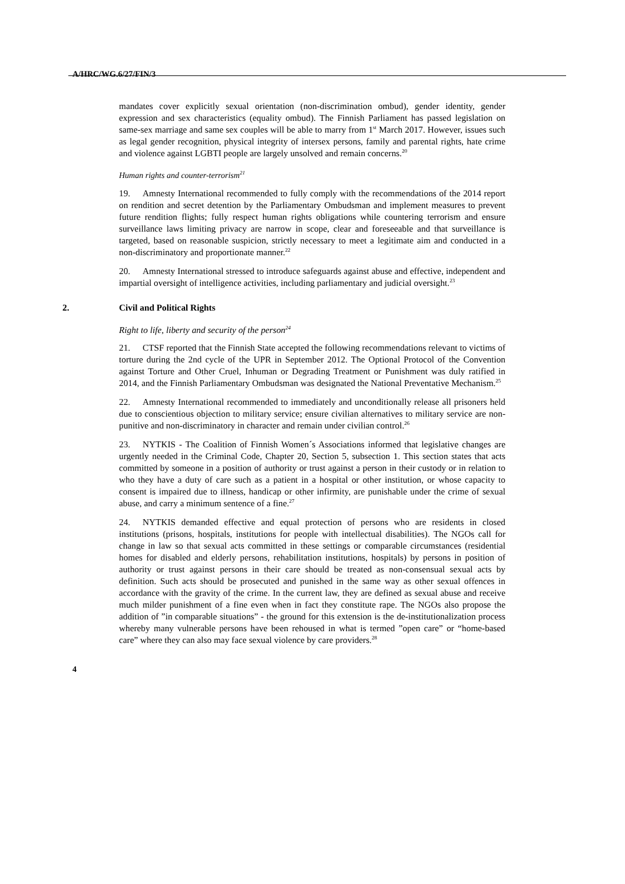A/HRC/WG.6/27/FIN/3
mandates cover explicitly sexual orientation (non-discrimination ombud), gender identity, gender expression and sex characteristics (equality ombud). The Finnish Parliament has passed legislation on same-sex marriage and same sex couples will be able to marry from 1<sup>st</sup> March 2017. However, issues such as legal gender recognition, physical integrity of intersex persons, family and parental rights, hate crime and violence against LGBTI people are largely unsolved and remain concerns.<sup>20</sup>
Human rights and counter-terrorism<sup>21</sup>
19. Amnesty International recommended to fully comply with the recommendations of the 2014 report on rendition and secret detention by the Parliamentary Ombudsman and implement measures to prevent future rendition flights; fully respect human rights obligations while countering terrorism and ensure surveillance laws limiting privacy are narrow in scope, clear and foreseeable and that surveillance is targeted, based on reasonable suspicion, strictly necessary to meet a legitimate aim and conducted in a non-discriminatory and proportionate manner.<sup>22</sup>
20. Amnesty International stressed to introduce safeguards against abuse and effective, independent and impartial oversight of intelligence activities, including parliamentary and judicial oversight.<sup>23</sup>
2. Civil and Political Rights
Right to life, liberty and security of the person<sup>24</sup>
21. CTSF reported that the Finnish State accepted the following recommendations relevant to victims of torture during the 2nd cycle of the UPR in September 2012. The Optional Protocol of the Convention against Torture and Other Cruel, Inhuman or Degrading Treatment or Punishment was duly ratified in 2014, and the Finnish Parliamentary Ombudsman was designated the National Preventative Mechanism.<sup>25</sup>
22. Amnesty International recommended to immediately and unconditionally release all prisoners held due to conscientious objection to military service; ensure civilian alternatives to military service are non-punitive and non-discriminatory in character and remain under civilian control.<sup>26</sup>
23. NYTKIS - The Coalition of Finnish Women´s Associations informed that legislative changes are urgently needed in the Criminal Code, Chapter 20, Section 5, subsection 1. This section states that acts committed by someone in a position of authority or trust against a person in their custody or in relation to who they have a duty of care such as a patient in a hospital or other institution, or whose capacity to consent is impaired due to illness, handicap or other infirmity, are punishable under the crime of sexual abuse, and carry a minimum sentence of a fine.<sup>27</sup>
24. NYTKIS demanded effective and equal protection of persons who are residents in closed institutions (prisons, hospitals, institutions for people with intellectual disabilities). The NGOs call for change in law so that sexual acts committed in these settings or comparable circumstances (residential homes for disabled and elderly persons, rehabilitation institutions, hospitals) by persons in position of authority or trust against persons in their care should be treated as non-consensual sexual acts by definition. Such acts should be prosecuted and punished in the same way as other sexual offences in accordance with the gravity of the crime. In the current law, they are defined as sexual abuse and receive much milder punishment of a fine even when in fact they constitute rape. The NGOs also propose the addition of ”in comparable situations” - the ground for this extension is the de-institutionalization process whereby many vulnerable persons have been rehoused in what is termed ”open care” or “home-based care” where they can also may face sexual violence by care providers.<sup>28</sup>
4